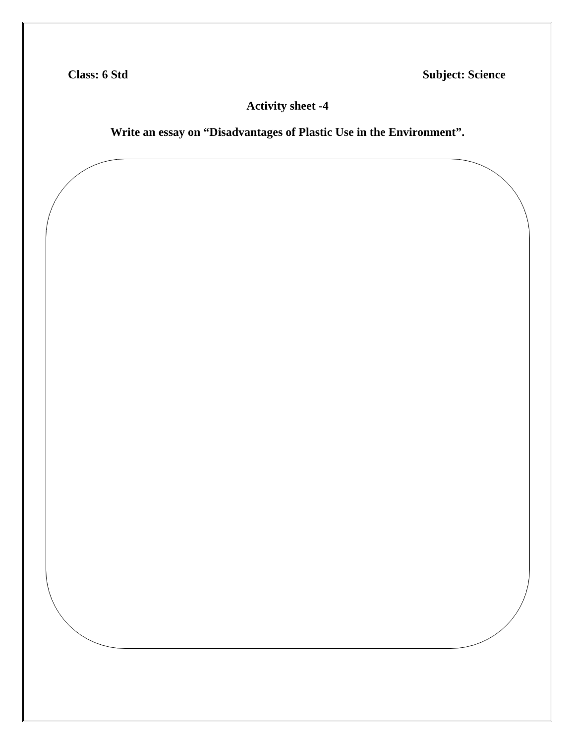Class: 6 Std Subject: Science
Activity sheet -4
Write an essay on “Disadvantages of Plastic Use in the Environment”.